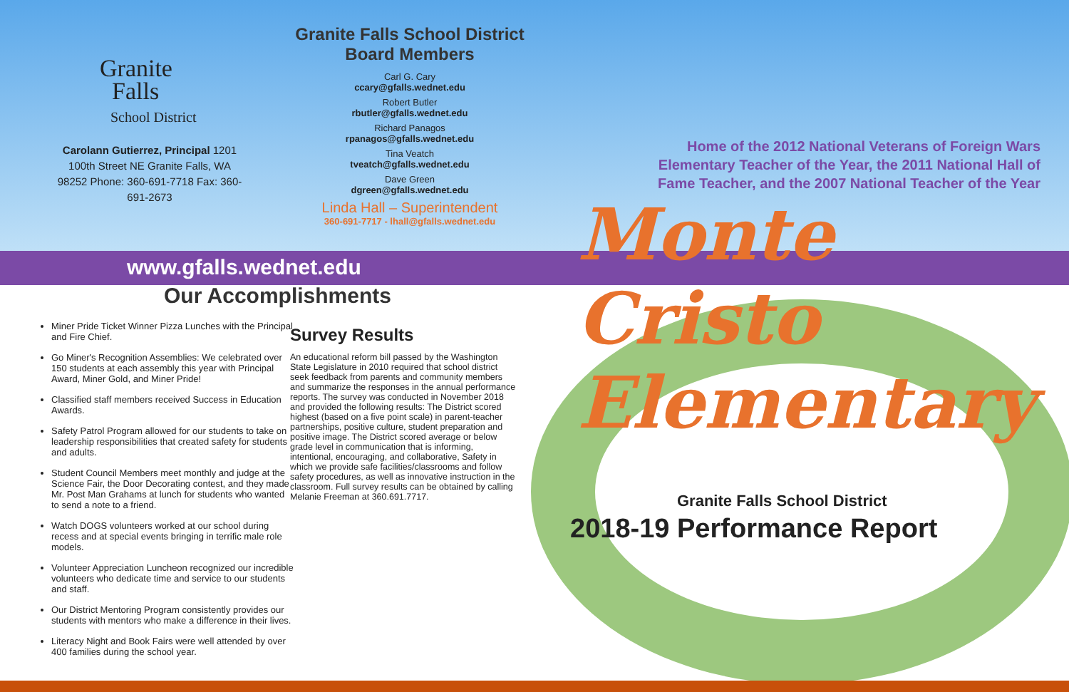Granite
Falls
School District
Carolann Gutierrez, Principal 1201 100th Street NE Granite Falls, WA 98252 Phone: 360-691-7718 Fax: 360-691-2673
Granite Falls School District Board Members
Carl G. Cary
ccary@gfalls.wednet.edu
Robert Butler
rbutler@gfalls.wednet.edu
Richard Panagos
rpanagos@gfalls.wednet.edu
Tina Veatch
tveatch@gfalls.wednet.edu
Dave Green
dgreen@gfalls.wednet.edu
Linda Hall – Superintendent
360-691-7717 - lhall@gfalls.wednet.edu
Home of the 2012 National Veterans of Foreign Wars Elementary Teacher of the Year, the 2011 National Hall of Fame Teacher, and the 2007 National Teacher of the Year
Monte Cristo Elementary
www.gfalls.wednet.edu
Our Accomplishments
Miner Pride Ticket Winner Pizza Lunches with the Principal and Fire Chief.
Go Miner's Recognition Assemblies: We celebrated over 150 students at each assembly this year with Principal Award, Miner Gold, and Miner Pride!
Classified staff members received Success in Education Awards.
Safety Patrol Program allowed for our students to take on leadership responsibilities that created safety for students and adults.
Student Council Members meet monthly and judge at the Science Fair, the Door Decorating contest, and they made Mr. Post Man Grahams at lunch for students who wanted to send a note to a friend.
Watch DOGS volunteers worked at our school during recess and at special events bringing in terrific male role models.
Volunteer Appreciation Luncheon recognized our incredible volunteers who dedicate time and service to our students and staff.
Our District Mentoring Program consistently provides our students with mentors who make a difference in their lives.
Literacy Night and Book Fairs were well attended by over 400 families during the school year.
Survey Results
An educational reform bill passed by the Washington State Legislature in 2010 required that school district seek feedback from parents and community members and summarize the responses in the annual performance reports. The survey was conducted in November 2018 and provided the following results: The District scored highest (based on a five point scale) in parent-teacher partnerships, positive culture, student preparation and positive image. The District scored average or below grade level in communication that is informing, intentional, encouraging, and collaborative, Safety in which we provide safe facilities/classrooms and follow safety procedures, as well as innovative instruction in the classroom. Full survey results can be obtained by calling Melanie Freeman at 360.691.7717.
Granite Falls School District
2018-19 Performance Report